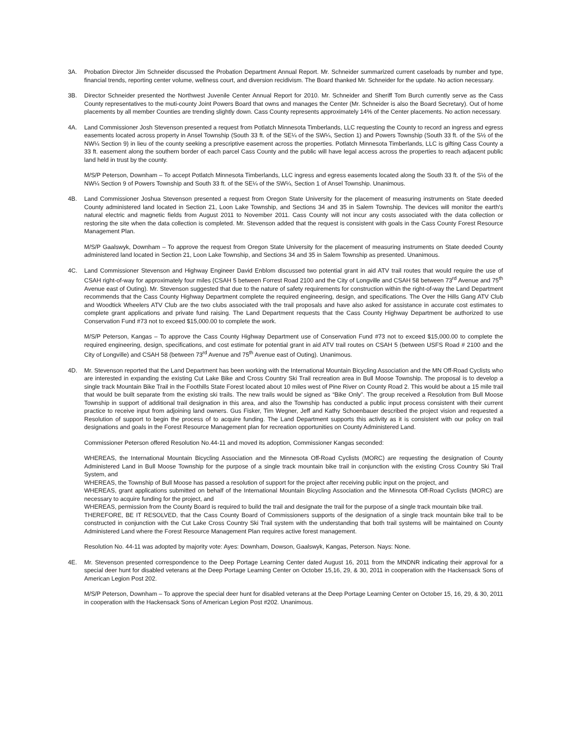3A. Probation Director Jim Schneider discussed the Probation Department Annual Report. Mr. Schneider summarized current caseloads by number and type, financial trends, reporting center volume, wellness court, and diversion recidivism. The Board thanked Mr. Schneider for the update. No action necessary.
3B. Director Schneider presented the Northwest Juvenile Center Annual Report for 2010. Mr. Schneider and Sheriff Tom Burch currently serve as the Cass County representatives to the muti-county Joint Powers Board that owns and manages the Center (Mr. Schneider is also the Board Secretary). Out of home placements by all member Counties are trending slightly down. Cass County represents approximately 14% of the Center placements. No action necessary.
4A. Land Commissioner Josh Stevenson presented a request from Potlatch Minnesota Timberlands, LLC requesting the County to record an ingress and egress easements located across property in Ansel Township (South 33 ft. of the SE¼ of the SW¼, Section 1) and Powers Township (South 33 ft. of the S½ of the NW¼ Section 9) in lieu of the county seeking a prescriptive easement across the properties. Potlatch Minnesota Timberlands, LLC is gifting Cass County a 33 ft. easement along the southern border of each parcel Cass County and the public will have legal access across the properties to reach adjacent public land held in trust by the county.
M/S/P Peterson, Downham – To accept Potlatch Minnesota Timberlands, LLC ingress and egress easements located along the South 33 ft. of the S½ of the NW¼ Section 9 of Powers Township and South 33 ft. of the SE¼ of the SW¼, Section 1 of Ansel Township. Unanimous.
4B. Land Commissioner Joshua Stevenson presented a request from Oregon State University for the placement of measuring instruments on State deeded County administered land located in Section 21, Loon Lake Township, and Sections 34 and 35 in Salem Township. The devices will monitor the earth's natural electric and magnetic fields from August 2011 to November 2011. Cass County will not incur any costs associated with the data collection or restoring the site when the data collection is completed. Mr. Stevenson added that the request is consistent with goals in the Cass County Forest Resource Management Plan.
M/S/P Gaalswyk, Downham – To approve the request from Oregon State University for the placement of measuring instruments on State deeded County administered land located in Section 21, Loon Lake Township, and Sections 34 and 35 in Salem Township as presented. Unanimous.
4C. Land Commissioner Stevenson and Highway Engineer David Enblom discussed two potential grant in aid ATV trail routes that would require the use of CSAH right-of-way for approximately four miles (CSAH 5 between Forrest Road 2100 and the City of Longville and CSAH 58 between 73<sup>rd</sup> Avenue and 75<sup>th</sup> Avenue east of Outing). Mr. Stevenson suggested that due to the nature of safety requirements for construction within the right-of-way the Land Department recommends that the Cass County Highway Department complete the required engineering, design, and specifications. The Over the Hills Gang ATV Club and Woodtick Wheelers ATV Club are the two clubs associated with the trail proposals and have also asked for assistance in accurate cost estimates to complete grant applications and private fund raising. The Land Department requests that the Cass County Highway Department be authorized to use Conservation Fund #73 not to exceed $15,000.00 to complete the work.
M/S/P Peterson, Kangas – To approve the Cass County Highway Department use of Conservation Fund #73 not to exceed $15,000.00 to complete the required engineering, design, specifications, and cost estimate for potential grant in aid ATV trail routes on CSAH 5 (between USFS Road # 2100 and the City of Longville) and CSAH 58 (between 73<sup>rd</sup> Avenue and 75<sup>th</sup> Avenue east of Outing). Unanimous.
4D. Mr. Stevenson reported that the Land Department has been working with the International Mountain Bicycling Association and the MN Off-Road Cyclists who are interested in expanding the existing Cut Lake Bike and Cross Country Ski Trail recreation area in Bull Moose Township. The proposal is to develop a single track Mountain Bike Trail in the Foothills State Forest located about 10 miles west of Pine River on County Road 2. This would be about a 15 mile trail that would be built separate from the existing ski trails. The new trails would be signed as “Bike Only”. The group received a Resolution from Bull Moose Township in support of additional trail designation in this area, and also the Township has conducted a public input process consistent with their current practice to receive input from adjoining land owners. Gus Fisker, Tim Wegner, Jeff and Kathy Schoenbauer described the project vision and requested a Resolution of support to begin the process of to acquire funding. The Land Department supports this activity as it is consistent with our policy on trail designations and goals in the Forest Resource Management plan for recreation opportunities on County Administered Land.
Commissioner Peterson offered Resolution No.44-11 and moved its adoption, Commissioner Kangas seconded:
WHEREAS, the International Mountain Bicycling Association and the Minnesota Off-Road Cyclists (MORC) are requesting the designation of County Administered Land in Bull Moose Township for the purpose of a single track mountain bike trail in conjunction with the existing Cross Country Ski Trail System, and
WHEREAS, the Township of Bull Moose has passed a resolution of support for the project after receiving public input on the project, and
WHEREAS, grant applications submitted on behalf of the International Mountain Bicycling Association and the Minnesota Off-Road Cyclists (MORC) are necessary to acquire funding for the project, and
WHEREAS, permission from the County Board is required to build the trail and designate the trail for the purpose of a single track mountain bike trail.
THEREFORE, BE IT RESOLVED, that the Cass County Board of Commissioners supports of the designation of a single track mountain bike trail to be constructed in conjunction with the Cut Lake Cross Country Ski Trail system with the understanding that both trail systems will be maintained on County Administered Land where the Forest Resource Management Plan requires active forest management.
Resolution No. 44-11 was adopted by majority vote: Ayes: Downham, Dowson, Gaalswyk, Kangas, Peterson. Nays: None.
4E. Mr. Stevenson presented correspondence to the Deep Portage Learning Center dated August 16, 2011 from the MNDNR indicating their approval for a special deer hunt for disabled veterans at the Deep Portage Learning Center on October 15,16, 29, & 30, 2011 in cooperation with the Hackensack Sons of American Legion Post 202.
M/S/P Peterson, Downham – To approve the special deer hunt for disabled veterans at the Deep Portage Learning Center on October 15, 16, 29, & 30, 2011 in cooperation with the Hackensack Sons of American Legion Post #202. Unanimous.